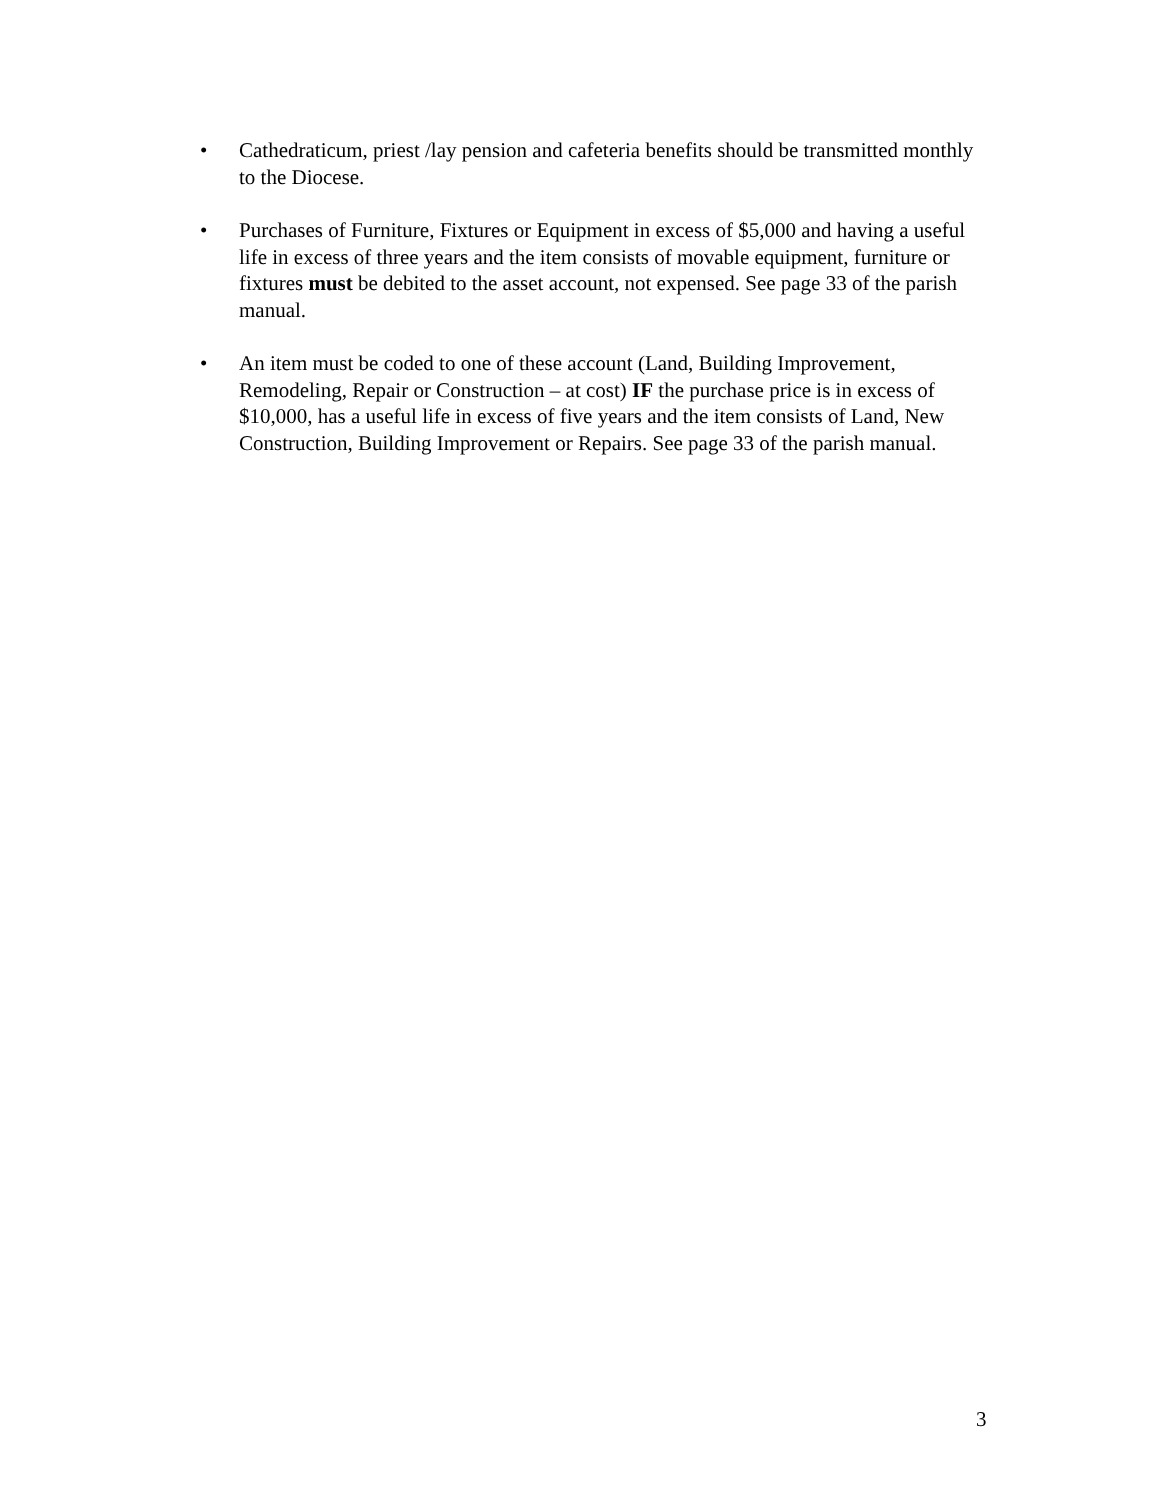• Cathedraticum, priest /lay pension and cafeteria benefits should be transmitted monthly to the Diocese.
• Purchases of Furniture, Fixtures or Equipment in excess of $5,000 and having a useful life in excess of three years and the item consists of movable equipment, furniture or fixtures must be debited to the asset account, not expensed. See page 33 of the parish manual.
• An item must be coded to one of these account (Land, Building Improvement, Remodeling, Repair or Construction – at cost) IF the purchase price is in excess of $10,000, has a useful life in excess of five years and the item consists of Land, New Construction, Building Improvement or Repairs. See page 33 of the parish manual.
3